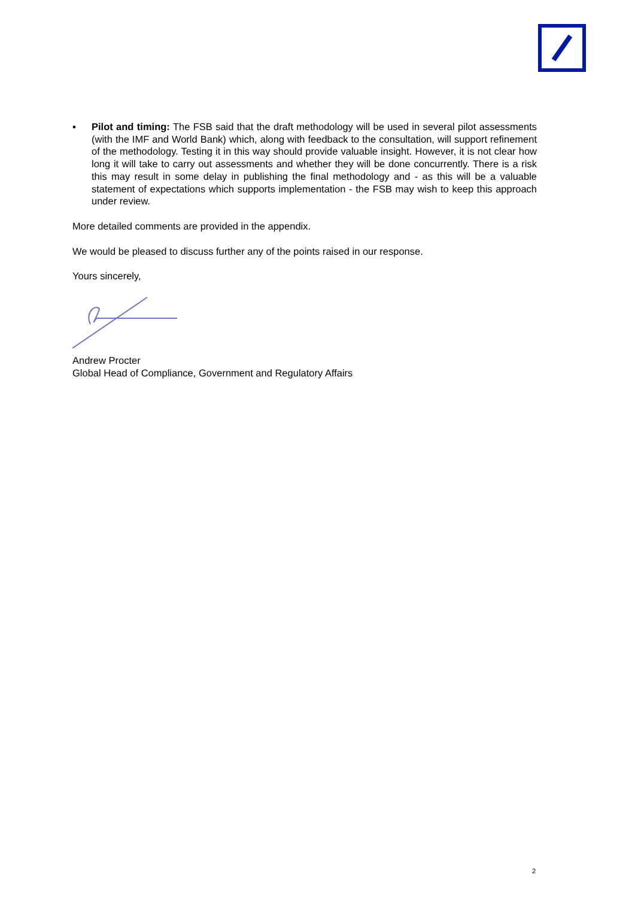▪ Pilot and timing: The FSB said that the draft methodology will be used in several pilot assessments (with the IMF and World Bank) which, along with feedback to the consultation, will support refinement of the methodology. Testing it in this way should provide valuable insight. However, it is not clear how long it will take to carry out assessments and whether they will be done concurrently. There is a risk this may result in some delay in publishing the final methodology and - as this will be a valuable statement of expectations which supports implementation - the FSB may wish to keep this approach under review.
More detailed comments are provided in the appendix.
We would be pleased to discuss further any of the points raised in our response.
Yours sincerely,
Andrew Procter
Global Head of Compliance, Government and Regulatory Affairs
2